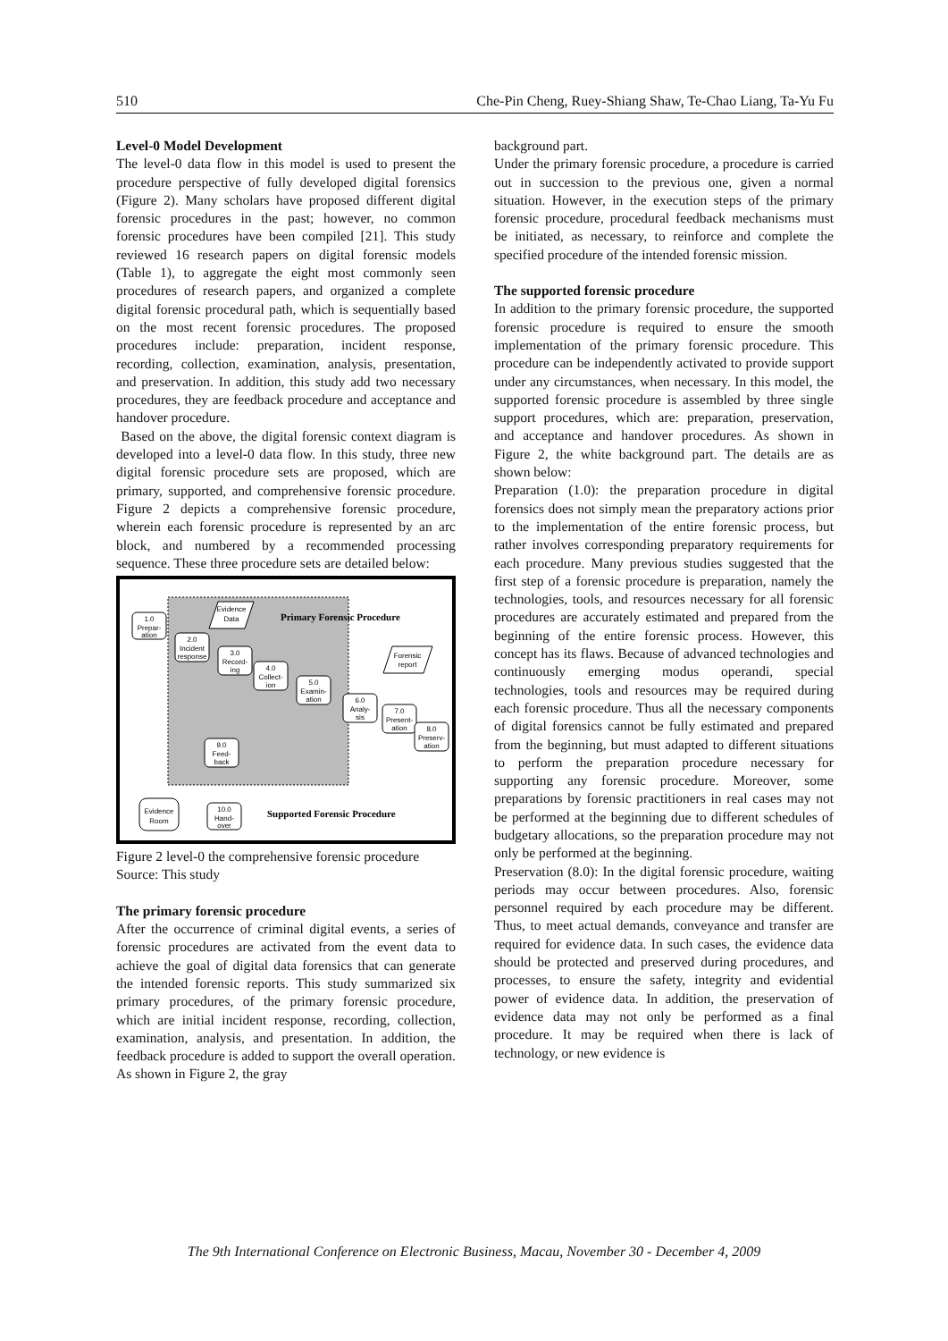510 Che-Pin Cheng, Ruey-Shiang Shaw, Te-Chao Liang, Ta-Yu Fu
Level-0 Model Development
The level-0 data flow in this model is used to present the procedure perspective of fully developed digital forensics (Figure 2). Many scholars have proposed different digital forensic procedures in the past; however, no common forensic procedures have been compiled [21]. This study reviewed 16 research papers on digital forensic models (Table 1), to aggregate the eight most commonly seen procedures of research papers, and organized a complete digital forensic procedural path, which is sequentially based on the most recent forensic procedures. The proposed procedures include: preparation, incident response, recording, collection, examination, analysis, presentation, and preservation. In addition, this study add two necessary procedures, they are feedback procedure and acceptance and handover procedure.
Based on the above, the digital forensic context diagram is developed into a level-0 data flow. In this study, three new digital forensic procedure sets are proposed, which are primary, supported, and comprehensive forensic procedure. Figure 2 depicts a comprehensive forensic procedure, wherein each forensic procedure is represented by an arc block, and numbered by a recommended processing sequence. These three procedure sets are detailed below:
Primary Forensic Procedure
Supported Forensic Procedure
1.0
Prepar-
ation
2.0
Incident
response
3.0
Record-
ing
4.0
Collect-
ion
5.0
Examin-
ation
6.0
Analy-
sis
7.0
Present-
ation
8.0
Preserv-
ation
9.0
Feed-
back
10.0
Hand-
over
Evidence
Room
Evidence
Data
Forensic
report
Figure 2 level-0 the comprehensive forensic procedure
Source: This study
The primary forensic procedure
After the occurrence of criminal digital events, a series of forensic procedures are activated from the event data to achieve the goal of digital data forensics that can generate the intended forensic reports. This study summarized six primary procedures, of the primary forensic procedure, which are initial incident response, recording, collection, examination, analysis, and presentation. In addition, the feedback procedure is added to support the overall operation. As shown in Figure 2, the gray
background part.
Under the primary forensic procedure, a procedure is carried out in succession to the previous one, given a normal situation. However, in the execution steps of the primary forensic procedure, procedural feedback mechanisms must be initiated, as necessary, to reinforce and complete the specified procedure of the intended forensic mission.
The supported forensic procedure
In addition to the primary forensic procedure, the supported forensic procedure is required to ensure the smooth implementation of the primary forensic procedure. This procedure can be independently activated to provide support under any circumstances, when necessary. In this model, the supported forensic procedure is assembled by three single support procedures, which are: preparation, preservation, and acceptance and handover procedures. As shown in Figure 2, the white background part. The details are as shown below:
Preparation (1.0): the preparation procedure in digital forensics does not simply mean the preparatory actions prior to the implementation of the entire forensic process, but rather involves corresponding preparatory requirements for each procedure. Many previous studies suggested that the first step of a forensic procedure is preparation, namely the technologies, tools, and resources necessary for all forensic procedures are accurately estimated and prepared from the beginning of the entire forensic process. However, this concept has its flaws. Because of advanced technologies and continuously emerging modus operandi, special technologies, tools and resources may be required during each forensic procedure. Thus all the necessary components of digital forensics cannot be fully estimated and prepared from the beginning, but must adapted to different situations to perform the preparation procedure necessary for supporting any forensic procedure. Moreover, some preparations by forensic practitioners in real cases may not be performed at the beginning due to different schedules of budgetary allocations, so the preparation procedure may not only be performed at the beginning.
Preservation (8.0): In the digital forensic procedure, waiting periods may occur between procedures. Also, forensic personnel required by each procedure may be different. Thus, to meet actual demands, conveyance and transfer are required for evidence data. In such cases, the evidence data should be protected and preserved during procedures, and processes, to ensure the safety, integrity and evidential power of evidence data. In addition, the preservation of evidence data may not only be performed as a final procedure. It may be required when there is lack of technology, or new evidence is
The 9th International Conference on Electronic Business, Macau, November 30 - December 4, 2009